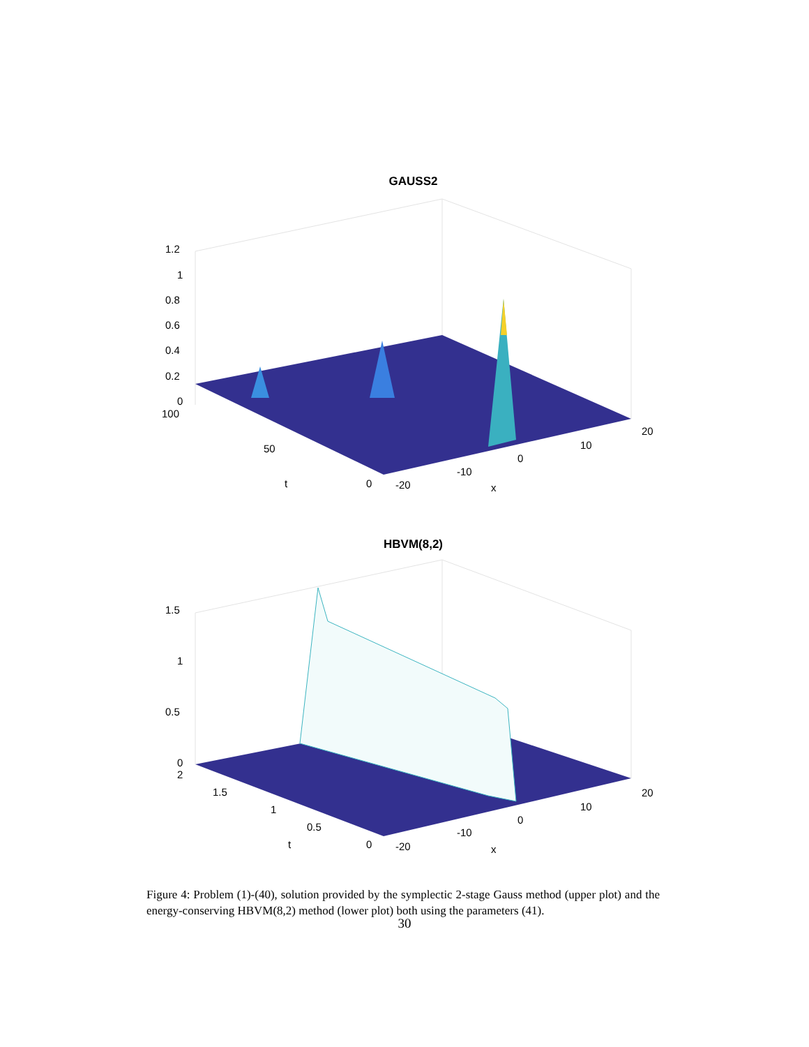GAUSS2
1.2
1
0.8
0.6
0.4
0.2
0
100
50
t
0
-20
-10
x
0
10
20
HBVM(8,2)
1.5
1
0.5
0
2
1.5
1
0.5
t
0
-20
-10
x
0
10
20
Figure 4: Problem (1)-(40), solution provided by the symplectic 2-stage Gauss method (upper plot) and the energy-conserving HBVM(8,2) method (lower plot) both using the parameters (41).
30